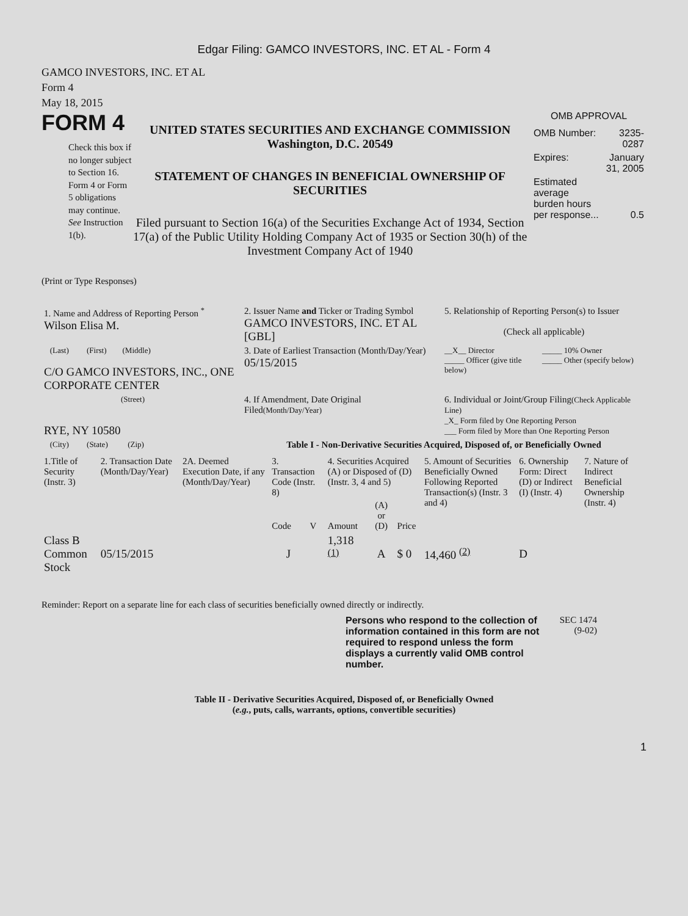Edgar Filing: GAMCO INVESTORS, INC. ET AL - Form 4
GAMCO INVESTORS, INC. ET AL
Form 4
May 18, 2015
FORM 4
Check this box if no longer subject to Section 16. Form 4 or Form 5 obligations may continue. See Instruction 1(b).
UNITED STATES SECURITIES AND EXCHANGE COMMISSION
Washington, D.C. 20549
STATEMENT OF CHANGES IN BENEFICIAL OWNERSHIP OF SECURITIES
Filed pursuant to Section 16(a) of the Securities Exchange Act of 1934, Section 17(a) of the Public Utility Holding Company Act of 1935 or Section 30(h) of the Investment Company Act of 1940
OMB APPROVAL
| OMB Number: | 3235-0287 |
| Expires: | January 31, 2005 |
| Estimated average burden hours per response... | 0.5 |
(Print or Type Responses)
| 1. Name and Address of Reporting Person <sup>*</sup> Wilson Elisa M. | 2. Issuer Name and Ticker or Trading Symbol GAMCO INVESTORS, INC. ET AL [GBL] | 5. Relationship of Reporting Person(s) to Issuer (Check all applicable) |
| (Last) (First) (Middle) C/O GAMCO INVESTORS, INC., ONE CORPORATE CENTER | 3. Date of Earliest Transaction (Month/Day/Year) 05/15/2015 | __X__ Director _____ Officer (give title below) _____ 10% Owner _____ Other (specify below) |
| (Street) RYE, NY 10580 | 4. If Amendment, Date Original Filed (Month/Day/Year) | 6. Individual or Joint/Group Filing (Check Applicable Line) _X_ Form filed by One Reporting Person ___ Form filed by More than One Reporting Person |
| (City) (State) (Zip) | Table I - Non-Derivative Securities Acquired, Disposed of, or Beneficially Owned | |
| 1.Title of Security (Instr. 3) | 2. Transaction Date (Month/Day/Year) | 2A. Deemed Execution Date, if any (Month/Day/Year) | 3. Transaction Code (Instr. 8) | | 4. Securities Acquired (A) or Disposed of (D) (Instr. 3, 4 and 5) | | | 5. Amount of Securities Beneficially Owned Following Reported Transaction(s) (Instr. 3 and 4) | 6. Ownership Form: Direct (D) or Indirect (I) (Instr. 4) | 7. Nature of Indirect Beneficial Ownership (Instr. 4) |
| --- | --- | --- | --- | --- | --- | --- | --- | --- | --- | --- |
| | | | Code | V | Amount | (A) or (D) | Price | | | |
| Class B Common Stock | 05/15/2015 | | J | | 1,318 <sup>(1)</sup> | A | $ 0 | 14,460 <sup>(2)</sup> | D | |
Reminder: Report on a separate line for each class of securities beneficially owned directly or indirectly.
Persons who respond to the collection of information contained in this form are not required to respond unless the form displays a currently valid OMB control number.
SEC 1474
(9-02)
Table II - Derivative Securities Acquired, Disposed of, or Beneficially Owned
(e.g., puts, calls, warrants, options, convertible securities)
1